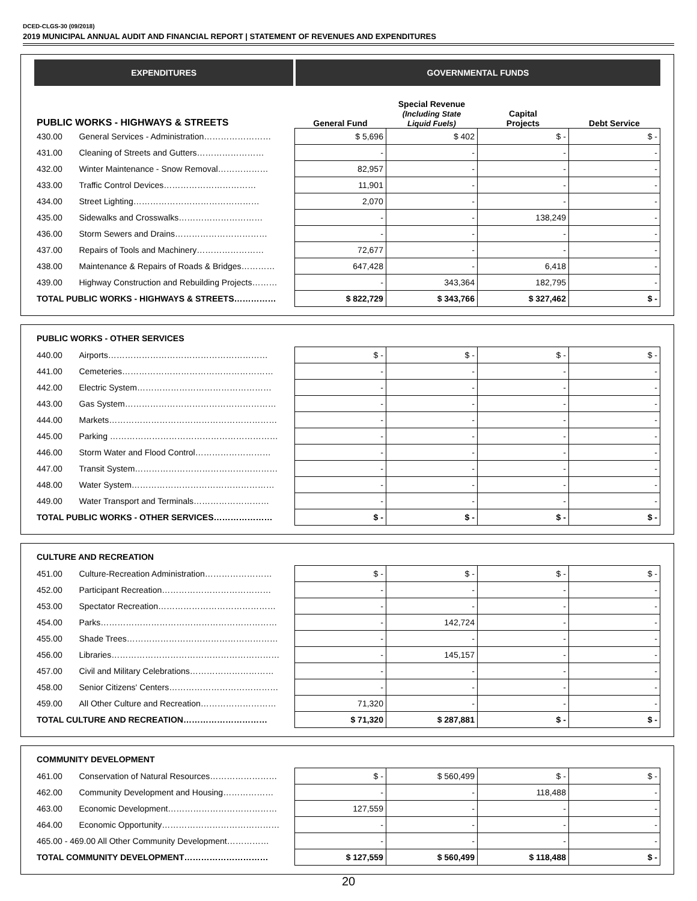DCED-CLGS-30 (09/2018)
2019 MUNICIPAL ANNUAL AUDIT AND FINANCIAL REPORT | STATEMENT OF REVENUES AND EXPENDITURES
| EXPENDITURES | | GOVERNMENTAL FUNDS | | | |
| PUBLIC WORKS - HIGHWAYS & STREETS | | General Fund | Special Revenue (Including State Liquid Fuels) | Capital Projects | Debt Service |
| 430.00 | General Services - Administration…………………… | $ 5,696 | $ 402 | $ - | $ - |
| 431.00 | Cleaning of Streets and Gutters…………………… | - | - | - | - |
| 432.00 | Winter Maintenance - Snow Removal……………… | 82,957 | - | - | - |
| 433.00 | Traffic Control Devices…………………………… | 11,901 | - | - | - |
| 434.00 | Street Lighting……………………………………… | 2,070 | - | - | - |
| 435.00 | Sidewalks and Crosswalks………………………… | - | - | 138,249 | - |
| 436.00 | Storm Sewers and Drains…………………………… | - | - | - | - |
| 437.00 | Repairs of Tools and Machinery…………………… | 72,677 | - | - | - |
| 438.00 | Maintenance & Repairs of Roads & Bridges………… | 647,428 | - | 6,418 | - |
| 439.00 | Highway Construction and Rebuilding Projects……… | - | 343,364 | 182,795 | - |
| TOTAL PUBLIC WORKS - HIGHWAYS & STREETS…………… | | $ 822,729 | $ 343,766 | $ 327,462 | $ - |
| PUBLIC WORKS - OTHER SERVICES | | | | | |
| 440.00 | Airports………………………………………………… | $ - | $ - | $ - | $ - |
| 441.00 | Cemeteries……………………………………………… | - | - | - | - |
| 442.00 | Electric System………………………………………… | - | - | - | - |
| 443.00 | Gas System……………………………………………… | - | - | - | - |
| 444.00 | Markets…………………………………………………… | - | - | - | - |
| 445.00 | Parking …………………………………………………… | - | - | - | - |
| 446.00 | Storm Water and Flood Control……………………… | - | - | - | - |
| 447.00 | Transit System…………………………………………… | - | - | - | - |
| 448.00 | Water System…………………………………………… | - | - | - | - |
| 449.00 | Water Transport and Terminals……………………… | - | - | - | - |
| TOTAL PUBLIC WORKS - OTHER SERVICES………………… | | $ - | $ - | $ - | $ - |
| CULTURE AND RECREATION | | | | | |
| 451.00 | Culture-Recreation Administration…………………… | $ - | $ - | $ - | $ - |
| 452.00 | Participant Recreation………………………………… | - | - | - | - |
| 453.00 | Spectator Recreation…………………………………… | - | - | - | - |
| 454.00 | Parks……………………………………………………… | - | 142,724 | - | - |
| 455.00 | Shade Trees……………………………………………… | - | - | - | - |
| 456.00 | Libraries…………………………………………………… | - | 145,157 | - | - |
| 457.00 | Civil and Military Celebrations………………………… | - | - | - | - |
| 458.00 | Senior Citizens' Centers………………………………… | - | - | - | - |
| 459.00 | All Other Culture and Recreation……………………… | 71,320 | - | - | - |
| TOTAL CULTURE AND RECREATION………………………… | | $ 71,320 | $ 287,881 | $ - | $ - |
| COMMUNITY DEVELOPMENT | | | | | |
| 461.00 | Conservation of Natural Resources…………………… | $ - | $ 560,499 | $ - | $ - |
| 462.00 | Community Development and Housing……………… | - | - | 118,488 | - |
| 463.00 | Economic Development………………………………… | 127,559 | - | - | - |
| 464.00 | Economic Opportunity…………………………………… | - | - | - | - |
| 465.00 - 469.00 All Other Community Development…………… | | - | - | - | - |
| TOTAL COMMUNITY DEVELOPMENT………………………… | | $ 127,559 | $ 560,499 | $ 118,488 | $ - |
20